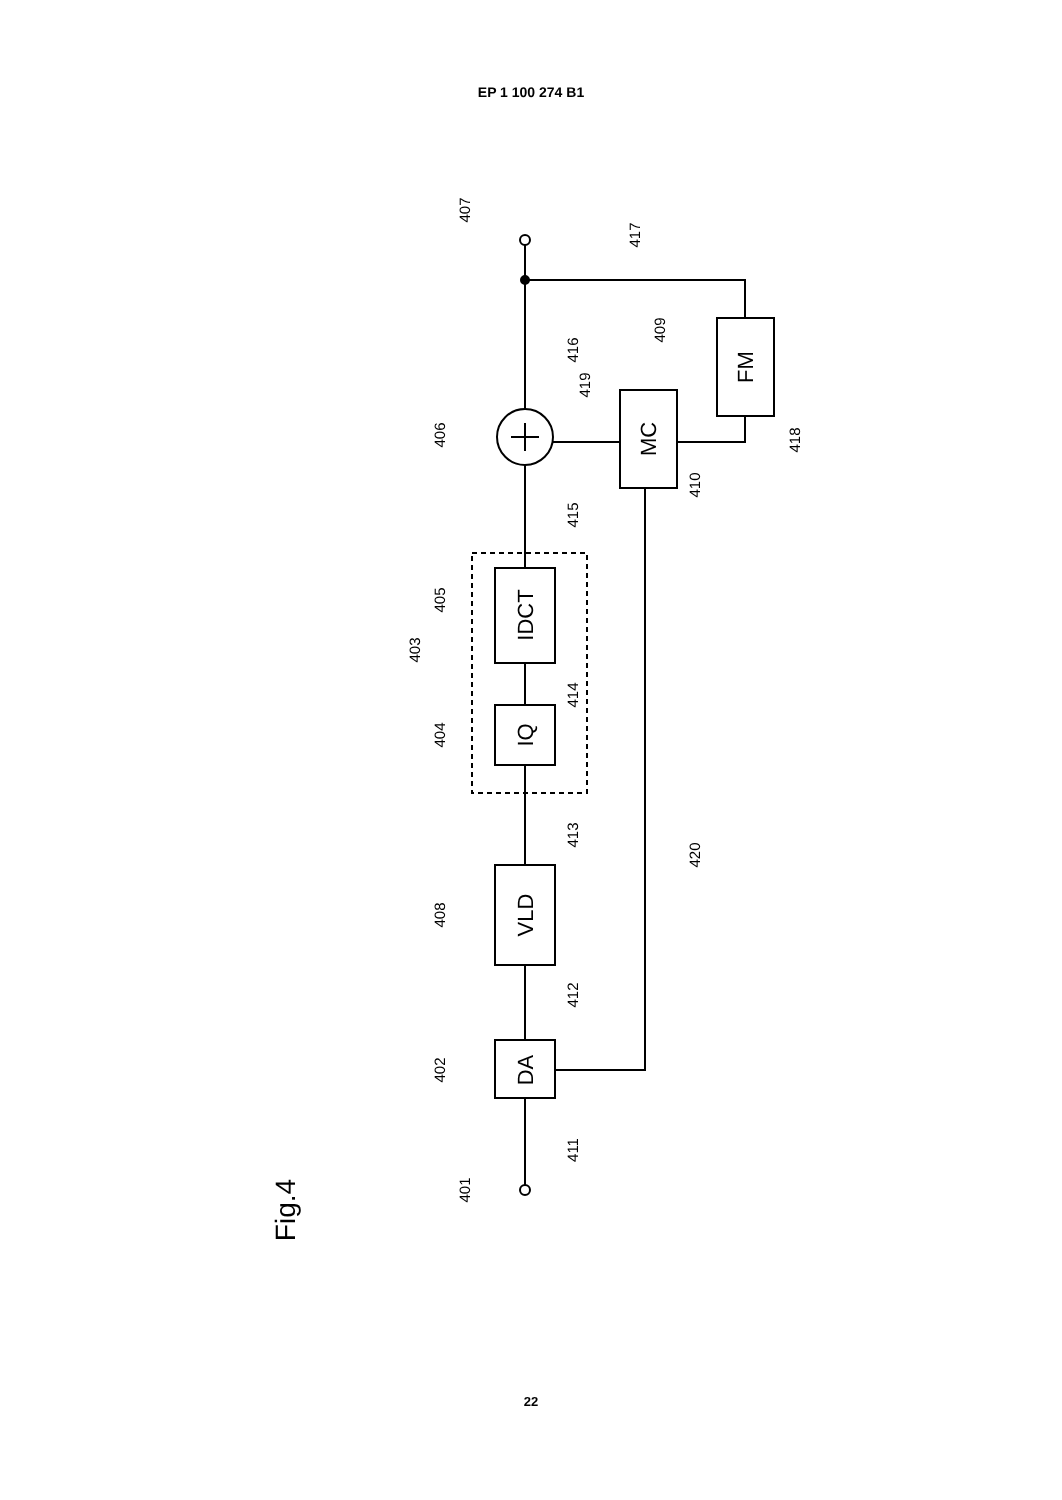EP 1 100 274 B1
DA
VLD
IQ
IDCT
MC
FM
Fig.4
401
411
402
412
408
413
404
414
403
405
415
406
419
416
410
418
409
417
407
420
22